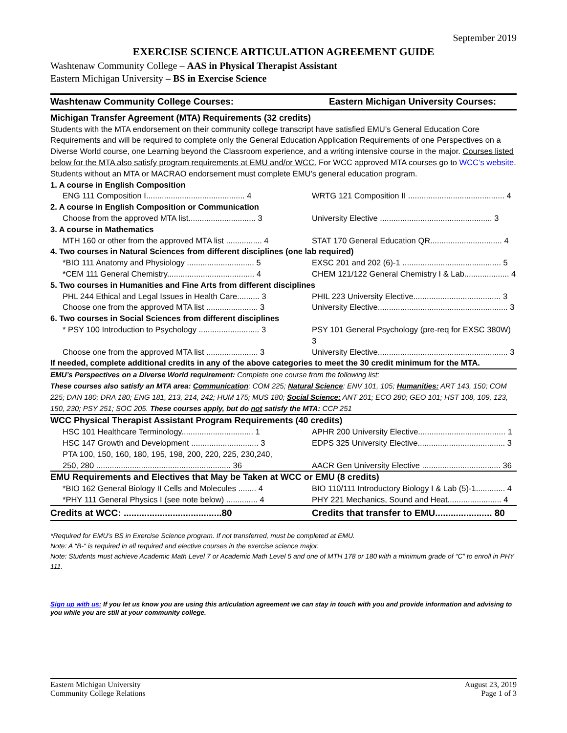September 2019
EXERCISE SCIENCE ARTICULATION AGREEMENT GUIDE
Washtenaw Community College – AAS in Physical Therapist Assistant
Eastern Michigan University – BS in Exercise Science
| Washtenaw Community College Courses: | Eastern Michigan University Courses: |
| Michigan Transfer Agreement (MTA) Requirements (32 credits) | |
| Students with the MTA endorsement on their community college transcript have satisfied EMU’s General Education Core Requirements and will be required to complete only the General Education Application Requirements of one Perspectives on a Diverse World course, one Learning beyond the Classroom experience, and a writing intensive course in the major. Courses listed below for the MTA also satisfy program requirements at EMU and/or WCC. For WCC approved MTA courses go to WCC’s website . Students without an MTA or MACRAO endorsement must complete EMU’s general education program. | |
| 1. A course in English Composition | |
| ENG 111 Composition I............................................ 4 | WRTG 121 Composition II ........................................... 4 |
| 2. A course in English Composition or Communication | |
| Choose from the approved MTA list.............................. 3 | University Elective .................................................. 3 |
| 3. A course in Mathematics | |
| MTH 160 or other from the approved MTA list ................ 4 | STAT 170 General Education QR................................ 4 |
| 4. Two courses in Natural Sciences from different disciplines (one lab required) | |
| *BIO 111 Anatomy and Physiology .............................. 5 | EXSC 201 and 202 (6)-1 ............................................ 5 |
| *CEM 111 General Chemistry....................................... 4 | CHEM 121/122 General Chemistry I & Lab.................... 4 |
| 5. Two courses in Humanities and Fine Arts from different disciplines | |
| PHL 244 Ethical and Legal Issues in Health Care.......... 3 | PHIL 223 University Elective....................................... 3 |
| Choose one from the approved MTA list ....................... 3 | University Elective.......................................................... 3 |
| 6. Two courses in Social Sciences from different disciplines | |
| * PSY 100 Introduction to Psychology ........................... 3 | PSY 101 General Psychology (pre-req for EXSC 380W) 3 |
| Choose one from the approved MTA list ....................... 3 | University Elective.......................................................... 3 |
| If needed, complete additional credits in any of the above categories to meet the 30 credit minimum for the MTA. | |
| EMU’s Perspectives on a Diverse World requirement: Complete one course from the following list: These courses also satisfy an MTA area: Communication : COM 225; Natural Science : ENV 101, 105; Humanities: ART 143, 150; COM 225; DAN 180; DRA 180; ENG 181, 213, 214, 242; HUM 175; MUS 180; Social Science: ANT 201; ECO 280; GEO 101; HST 108, 109, 123, 150, 230; PSY 251; SOC 205. These courses apply, but do not satisfy the MTA: CCP 251 | |
| WCC Physical Therapist Assistant Program Requirements (40 credits) | |
| HSC 101 Healthcare Terminology................................ 1 | APHR 200 University Elective....................................... 1 |
| HSC 147 Growth and Development .............................. 3 | EDPS 325 University Elective....................................... 3 |
| PTA 100, 150, 160, 180, 195, 198, 200, 220, 225, 230,240, 250, 280 ............................................................ 36 | AACR Gen University Elective ................................... 36 |
| EMU Requirements and Electives that May be Taken at WCC or EMU (8 credits) | |
| *BIO 162 General Biology II Cells and Molecules ........ 4 | BIO 110/111 Introductory Biology I & Lab (5)-1............. 4 |
| *PHY 111 General Physics I (see note below) .............. 4 | PHY 221 Mechanics, Sound and Heat........................ 4 |
| Credits at WCC: ......................................80 | Credits that transfer to EMU...................... 80 |
*Required for EMU’s BS in Exercise Science program. If not transferred, must be completed at EMU.
Note: A “B-“ is required in all required and elective courses in the exercise science major.
Note: Students must achieve Academic Math Level 7 or Academic Math Level 5 and one of MTH 178 or 180 with a minimum grade of “C” to enroll in PHY 111.
Sign up with us: If you let us know you are using this articulation agreement we can stay in touch with you and provide information and advising to you while you are still at your community college.
Eastern Michigan University
Community College Relations
August 23, 2019
Page 1 of 3